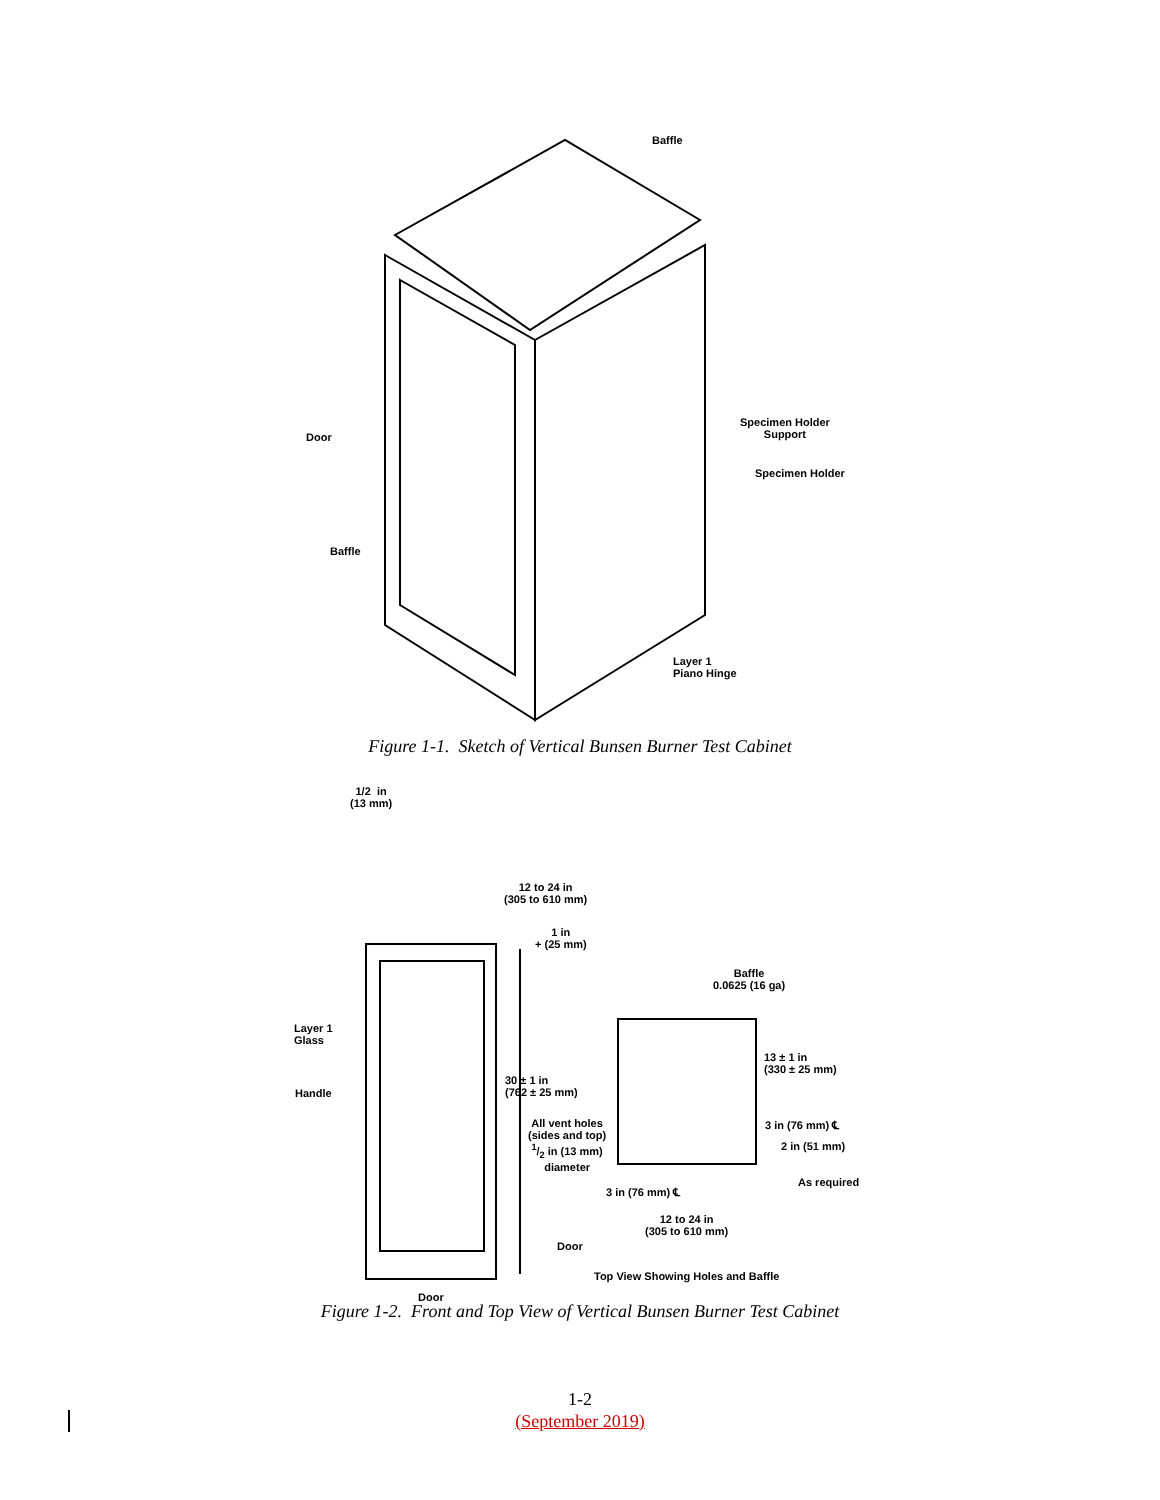Baffle
Specimen Holder
Support
Door
Specimen Holder
Baffle
Layer 1
Piano Hinge
Figure 1-1. Sketch of Vertical Bunsen Burner Test Cabinet
1/2 in
(13 mm)
12 to 24 in
(305 to 610 mm)
1 in
+ (25 mm)
Baffle
0.0625 (16 ga)
Layer 1
Glass
13 ± 1 in
(330 ± 25 mm)
30 ± 1 in
(762 ± 25 mm)
Handle
All vent holes
(sides and top)
1/2 in (13 mm)
diameter
3 in (76 mm) ℄
2 in (51 mm)
As required
3 in (76 mm) ℄
12 to 24 in
(305 to 610 mm)
Door
Top View Showing Holes and Baffle
Door
Figure 1-2. Front and Top View of Vertical Bunsen Burner Test Cabinet
1-2
(September 2019)